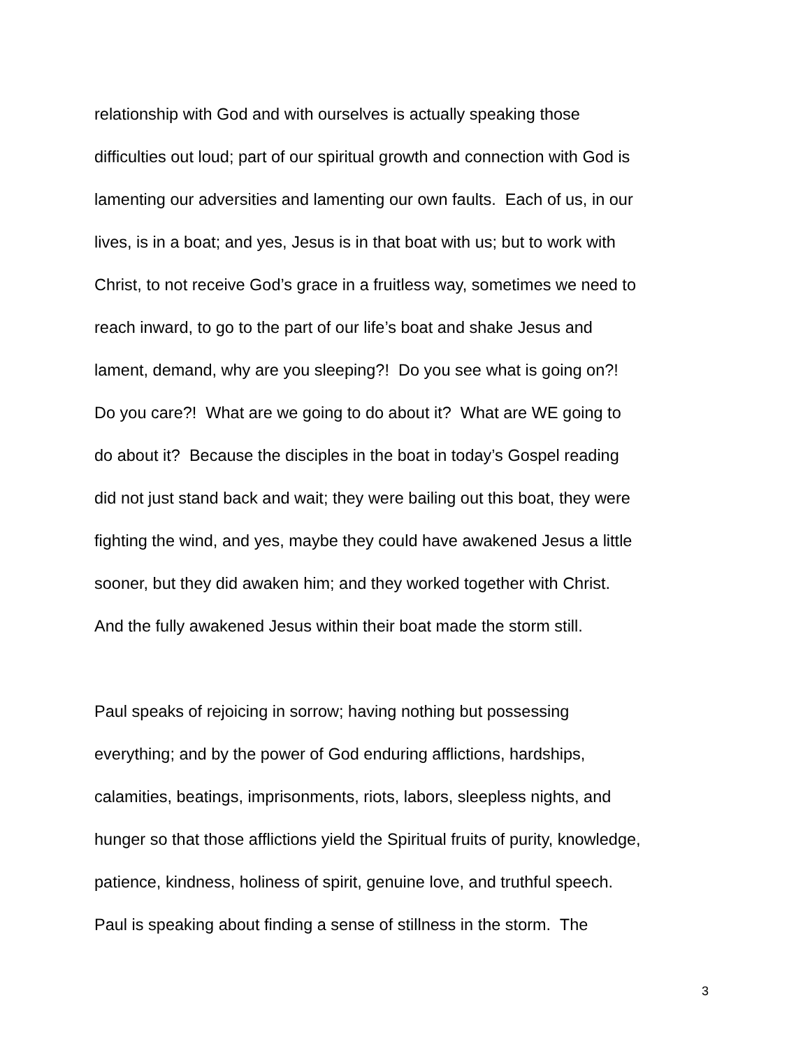relationship with God and with ourselves is actually speaking those
difficulties out loud; part of our spiritual growth and connection with God is
lamenting our adversities and lamenting our own faults. Each of us, in our
lives, is in a boat; and yes, Jesus is in that boat with us; but to work with
Christ, to not receive God’s grace in a fruitless way, sometimes we need to
reach inward, to go to the part of our life’s boat and shake Jesus and
lament, demand, why are you sleeping?! Do you see what is going on?!
Do you care?! What are we going to do about it? What are WE going to
do about it? Because the disciples in the boat in today’s Gospel reading
did not just stand back and wait; they were bailing out this boat, they were
fighting the wind, and yes, maybe they could have awakened Jesus a little
sooner, but they did awaken him; and they worked together with Christ.
And the fully awakened Jesus within their boat made the storm still.
Paul speaks of rejoicing in sorrow; having nothing but possessing
everything; and by the power of God enduring afflictions, hardships,
calamities, beatings, imprisonments, riots, labors, sleepless nights, and
hunger so that those afflictions yield the Spiritual fruits of purity, knowledge,
patience, kindness, holiness of spirit, genuine love, and truthful speech.
Paul is speaking about finding a sense of stillness in the storm. The
3